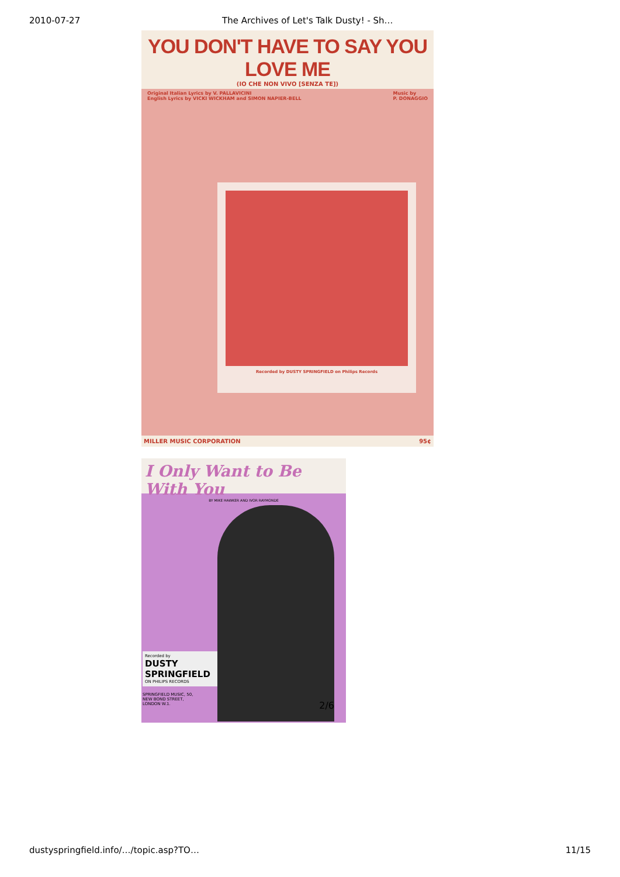2010-07-27 The Archives of Let's Talk Dusty! - Sh…
YOU DON'T HAVE TO SAY YOU LOVE ME
(IO CHE NON VIVO [SENZA TE])
Original Italian Lyrics by V. PALLAVICINI
English Lyrics by VICKI WICKHAM and SIMON NAPIER-BELL Music by
P. DONAGGIO
Recorded by DUSTY SPRINGFIELD on Philips Records
MILLER MUSIC CORPORATION 95¢
I Only Want to Be With You
BY MIKE HAWKER AND IVOR RAYMONDE
Recorded by
DUSTY SPRINGFIELD
ON PHILIPS RECORDS
SPRINGFIELD MUSIC, 50, NEW BOND STREET, LONDON W.1.
2/6
dustyspringfield.info/…/topic.asp?TO… 11/15